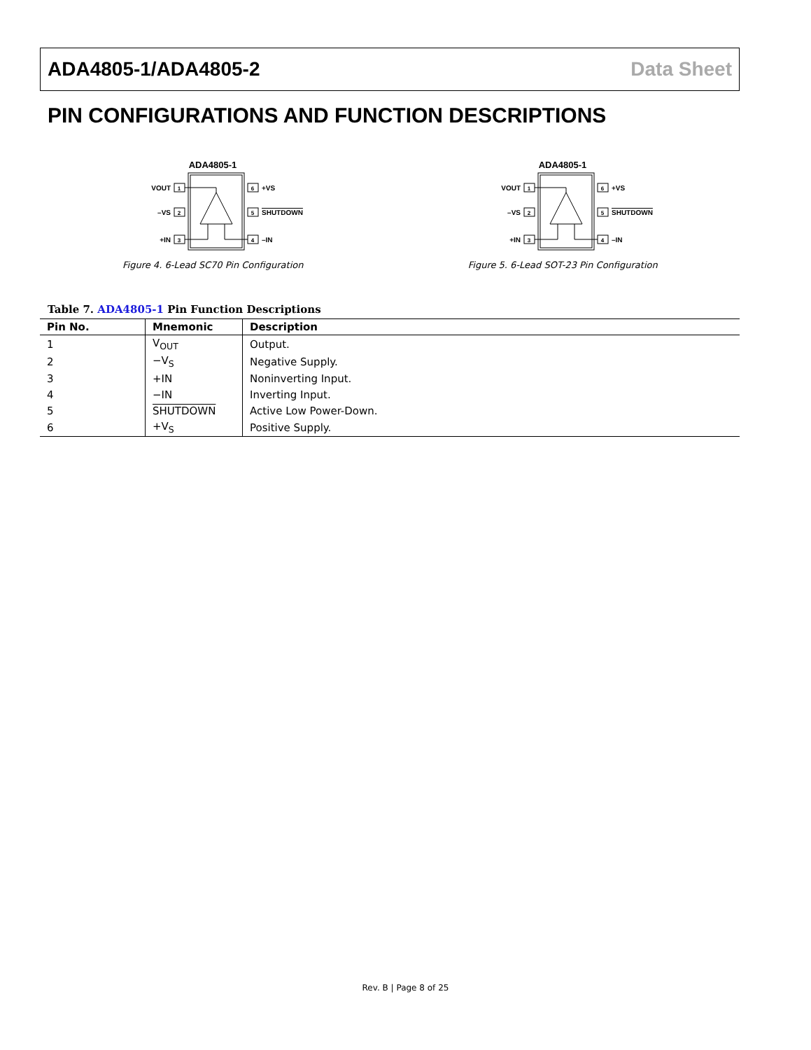ADA4805-1/ADA4805-2 Data Sheet
PIN CONFIGURATIONS AND FUNCTION DESCRIPTIONS
ADA4805-1
1
2
3
6
5
4
VOUT
–VS
+IN
+VS
SHUTDOWN
–IN
Figure 4. 6-Lead SC70 Pin Configuration
ADA4805-1
1
2
3
6
5
4
VOUT
–VS
+IN
+VS
SHUTDOWN
–IN
Figure 5. 6-Lead SOT-23 Pin Configuration
Table 7. ADA4805-1 Pin Function Descriptions
| Pin No. | Mnemonic | Description |
| --- | --- | --- |
| 1 | V<sub>OUT</sub> | Output. |
| 2 | −V<sub>S</sub> | Negative Supply. |
| 3 | +IN | Noninverting Input. |
| 4 | −IN | Inverting Input. |
| 5 | SHUTDOWN | Active Low Power-Down. |
| 6 | +V<sub>S</sub> | Positive Supply. |
Rev. B | Page 8 of 25